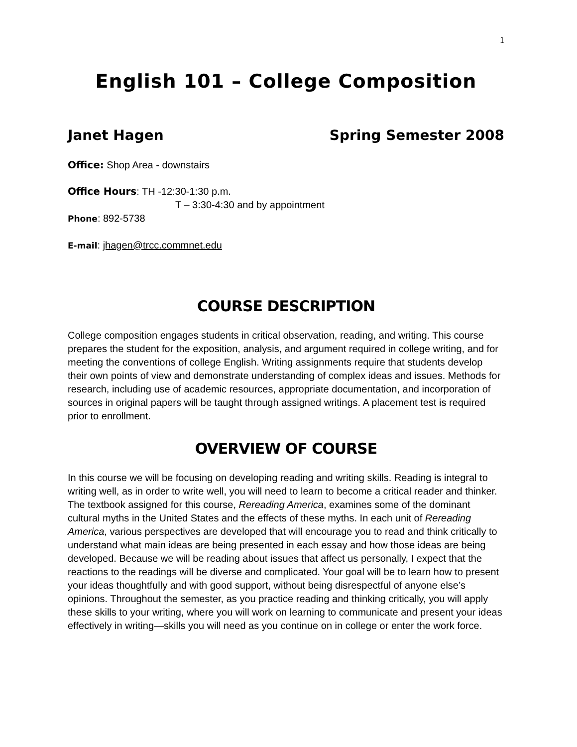1
English 101 – College Composition
Janet Hagen Spring Semester 2008
Office: Shop Area - downstairs
Office Hours: TH -12:30-1:30 p.m.
T – 3:30-4:30 and by appointment
Phone: 892-5738
E-mail: jhagen@trcc.commnet.edu
COURSE DESCRIPTION
College composition engages students in critical observation, reading, and writing. This course prepares the student for the exposition, analysis, and argument required in college writing, and for meeting the conventions of college English. Writing assignments require that students develop their own points of view and demonstrate understanding of complex ideas and issues. Methods for research, including use of academic resources, appropriate documentation, and incorporation of sources in original papers will be taught through assigned writings. A placement test is required prior to enrollment.
OVERVIEW OF COURSE
In this course we will be focusing on developing reading and writing skills. Reading is integral to writing well, as in order to write well, you will need to learn to become a critical reader and thinker. The textbook assigned for this course, Rereading America, examines some of the dominant cultural myths in the United States and the effects of these myths. In each unit of Rereading America, various perspectives are developed that will encourage you to read and think critically to understand what main ideas are being presented in each essay and how those ideas are being developed. Because we will be reading about issues that affect us personally, I expect that the reactions to the readings will be diverse and complicated. Your goal will be to learn how to present your ideas thoughtfully and with good support, without being disrespectful of anyone else’s opinions. Throughout the semester, as you practice reading and thinking critically, you will apply these skills to your writing, where you will work on learning to communicate and present your ideas effectively in writing—skills you will need as you continue on in college or enter the work force.